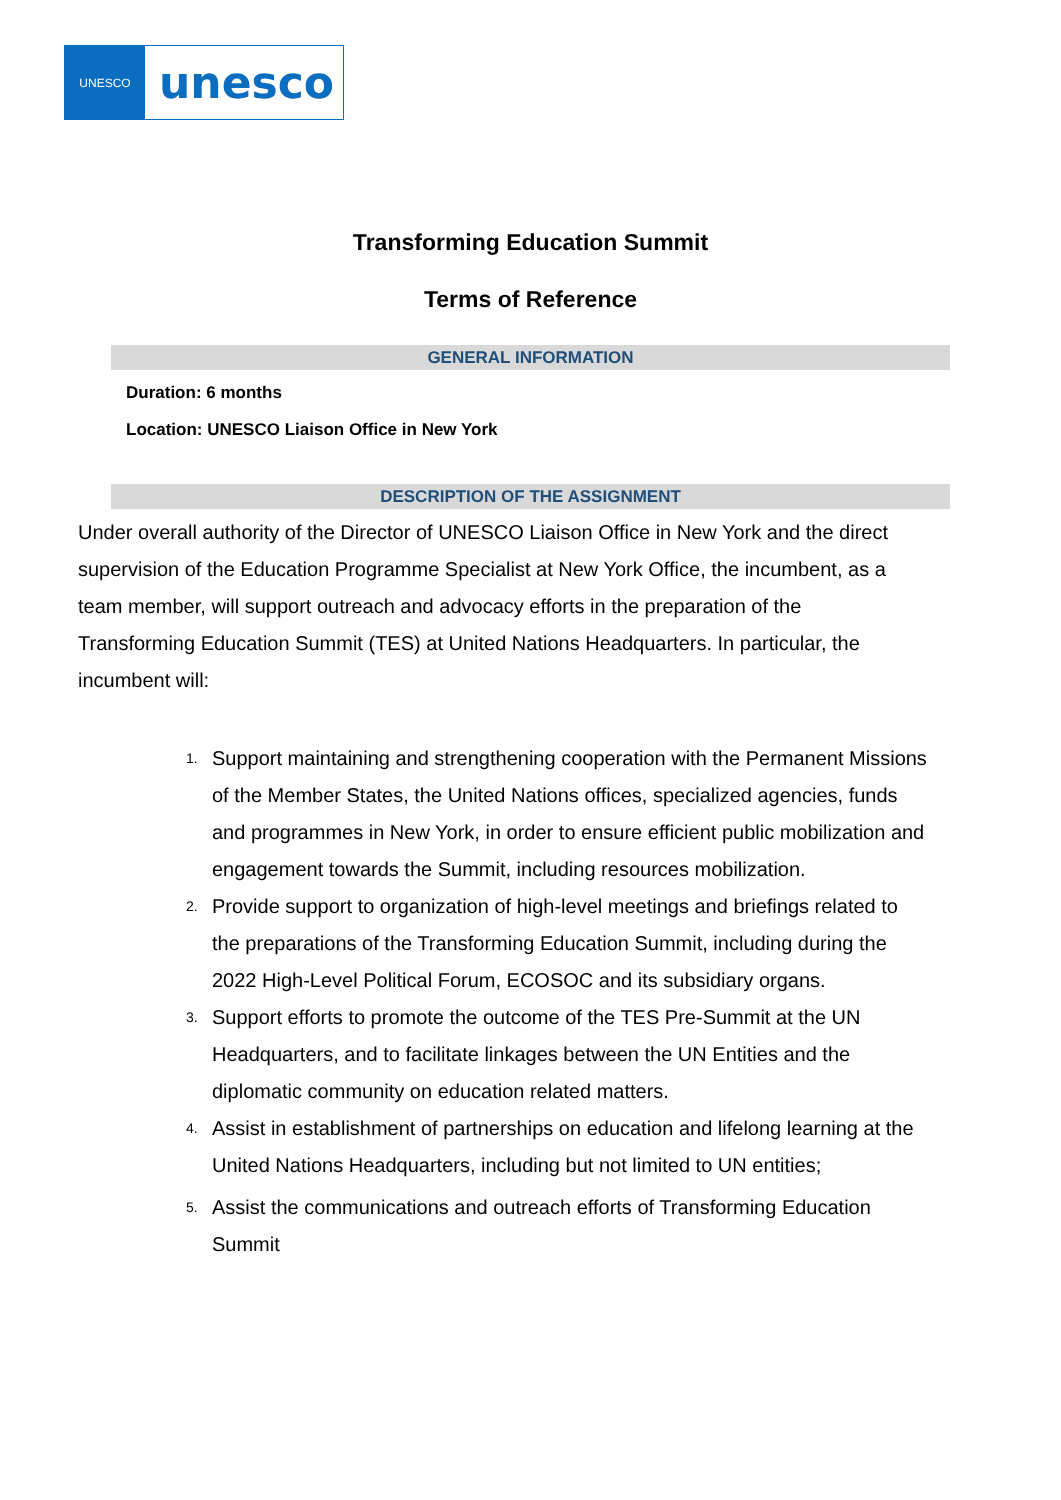UNESCO
unesco
Transforming Education Summit
Terms of Reference
GENERAL INFORMATION
Duration: 6 months
Location: UNESCO Liaison Office in New York
DESCRIPTION OF THE ASSIGNMENT
Under overall authority of the Director of UNESCO Liaison Office in New York and the direct supervision of the Education Programme Specialist at New York Office, the incumbent, as a team member, will support outreach and advocacy efforts in the preparation of the Transforming Education Summit (TES) at United Nations Headquarters. In particular, the incumbent will:
1. Support maintaining and strengthening cooperation with the Permanent Missions of the Member States, the United Nations offices, specialized agencies, funds and programmes in New York, in order to ensure efficient public mobilization and engagement towards the Summit, including resources mobilization.
2. Provide support to organization of high-level meetings and briefings related to the preparations of the Transforming Education Summit, including during the 2022 High-Level Political Forum, ECOSOC and its subsidiary organs.
3. Support efforts to promote the outcome of the TES Pre-Summit at the UN Headquarters, and to facilitate linkages between the UN Entities and the diplomatic community on education related matters.
4. Assist in establishment of partnerships on education and lifelong learning at the United Nations Headquarters, including but not limited to UN entities;
5. Assist the communications and outreach efforts of Transforming Education Summit